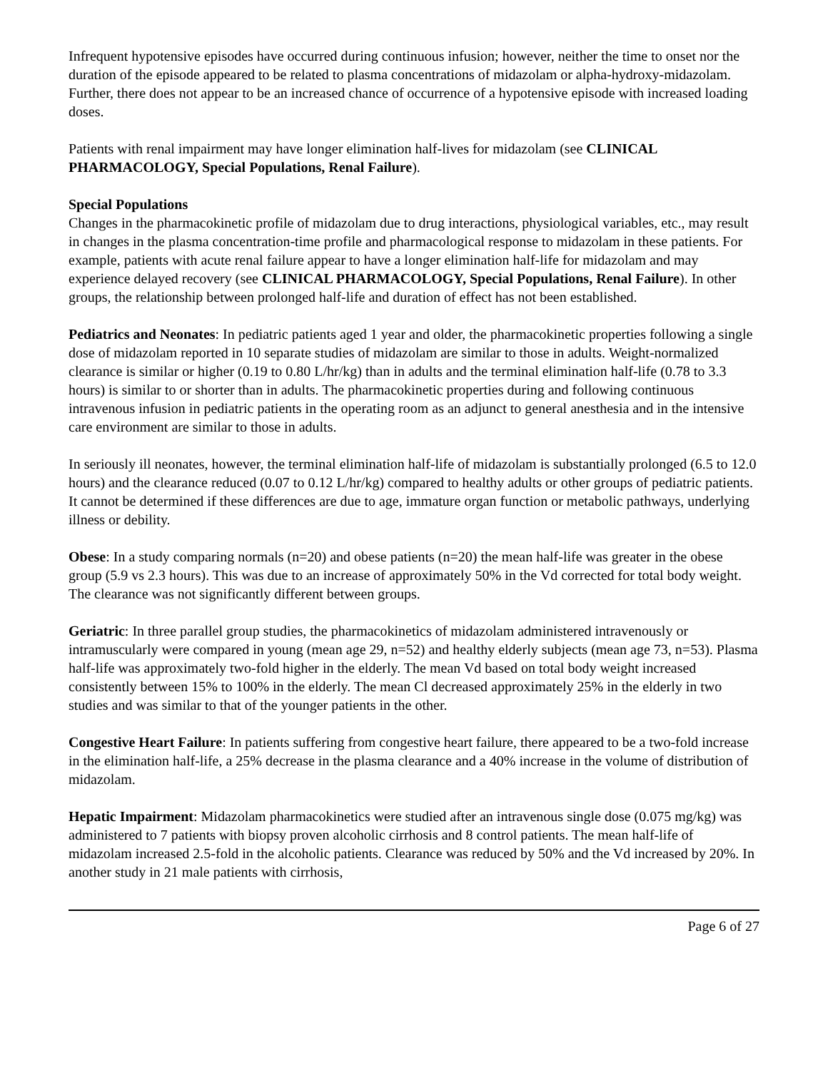Infrequent hypotensive episodes have occurred during continuous infusion; however, neither the time to onset nor the duration of the episode appeared to be related to plasma concentrations of midazolam or alpha-hydroxy-midazolam. Further, there does not appear to be an increased chance of occurrence of a hypotensive episode with increased loading doses.
Patients with renal impairment may have longer elimination half-lives for midazolam (see CLINICAL PHARMACOLOGY, Special Populations, Renal Failure).
Special Populations
Changes in the pharmacokinetic profile of midazolam due to drug interactions, physiological variables, etc., may result in changes in the plasma concentration-time profile and pharmacological response to midazolam in these patients. For example, patients with acute renal failure appear to have a longer elimination half-life for midazolam and may experience delayed recovery (see CLINICAL PHARMACOLOGY, Special Populations, Renal Failure). In other groups, the relationship between prolonged half-life and duration of effect has not been established.
Pediatrics and Neonates: In pediatric patients aged 1 year and older, the pharmacokinetic properties following a single dose of midazolam reported in 10 separate studies of midazolam are similar to those in adults. Weight-normalized clearance is similar or higher (0.19 to 0.80 L/hr/kg) than in adults and the terminal elimination half-life (0.78 to 3.3 hours) is similar to or shorter than in adults. The pharmacokinetic properties during and following continuous intravenous infusion in pediatric patients in the operating room as an adjunct to general anesthesia and in the intensive care environment are similar to those in adults.
In seriously ill neonates, however, the terminal elimination half-life of midazolam is substantially prolonged (6.5 to 12.0 hours) and the clearance reduced (0.07 to 0.12 L/hr/kg) compared to healthy adults or other groups of pediatric patients. It cannot be determined if these differences are due to age, immature organ function or metabolic pathways, underlying illness or debility.
Obese: In a study comparing normals (n=20) and obese patients (n=20) the mean half-life was greater in the obese group (5.9 vs 2.3 hours). This was due to an increase of approximately 50% in the Vd corrected for total body weight. The clearance was not significantly different between groups.
Geriatric: In three parallel group studies, the pharmacokinetics of midazolam administered intravenously or intramuscularly were compared in young (mean age 29, n=52) and healthy elderly subjects (mean age 73, n=53). Plasma half-life was approximately two-fold higher in the elderly. The mean Vd based on total body weight increased consistently between 15% to 100% in the elderly. The mean Cl decreased approximately 25% in the elderly in two studies and was similar to that of the younger patients in the other.
Congestive Heart Failure: In patients suffering from congestive heart failure, there appeared to be a two-fold increase in the elimination half-life, a 25% decrease in the plasma clearance and a 40% increase in the volume of distribution of midazolam.
Hepatic Impairment: Midazolam pharmacokinetics were studied after an intravenous single dose (0.075 mg/kg) was administered to 7 patients with biopsy proven alcoholic cirrhosis and 8 control patients. The mean half-life of midazolam increased 2.5-fold in the alcoholic patients. Clearance was reduced by 50% and the Vd increased by 20%. In another study in 21 male patients with cirrhosis,
Page 6 of 27